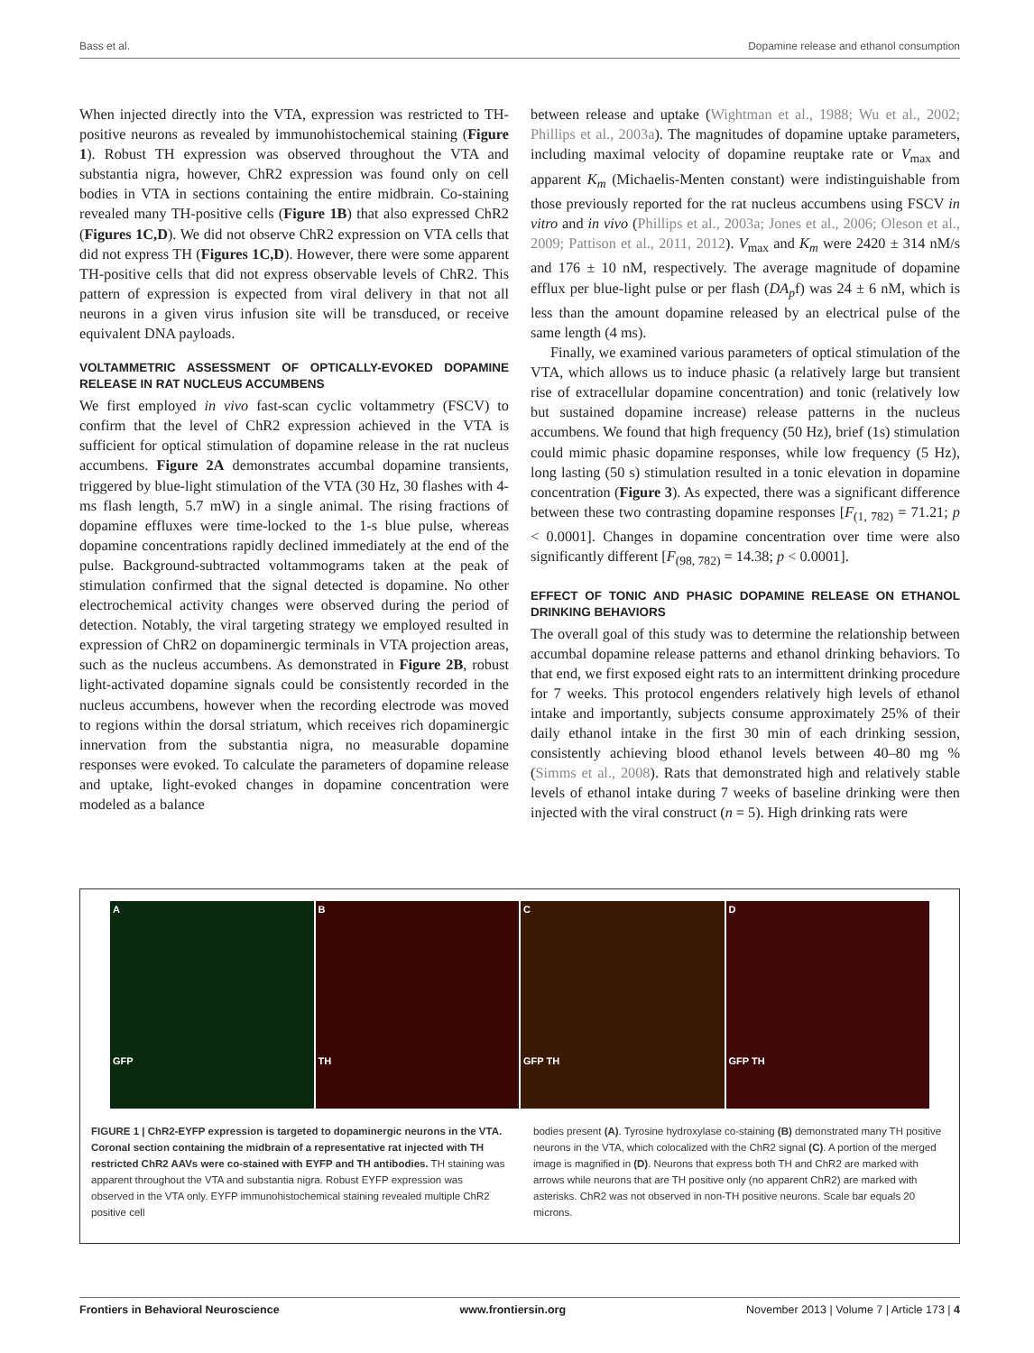Bass et al. Dopamine release and ethanol consumption
When injected directly into the VTA, expression was restricted to TH-positive neurons as revealed by immunohistochemical staining (Figure 1). Robust TH expression was observed throughout the VTA and substantia nigra, however, ChR2 expression was found only on cell bodies in VTA in sections containing the entire midbrain. Co-staining revealed many TH-positive cells (Figure 1B) that also expressed ChR2 (Figures 1C,D). We did not observe ChR2 expression on VTA cells that did not express TH (Figures 1C,D). However, there were some apparent TH-positive cells that did not express observable levels of ChR2. This pattern of expression is expected from viral delivery in that not all neurons in a given virus infusion site will be transduced, or receive equivalent DNA payloads.
VOLTAMMETRIC ASSESSMENT OF OPTICALLY-EVOKED DOPAMINE RELEASE IN RAT NUCLEUS ACCUMBENS
We first employed in vivo fast-scan cyclic voltammetry (FSCV) to confirm that the level of ChR2 expression achieved in the VTA is sufficient for optical stimulation of dopamine release in the rat nucleus accumbens. Figure 2A demonstrates accumbal dopamine transients, triggered by blue-light stimulation of the VTA (30 Hz, 30 flashes with 4-ms flash length, 5.7 mW) in a single animal. The rising fractions of dopamine effluxes were time-locked to the 1-s blue pulse, whereas dopamine concentrations rapidly declined immediately at the end of the pulse. Background-subtracted voltammograms taken at the peak of stimulation confirmed that the signal detected is dopamine. No other electrochemical activity changes were observed during the period of detection. Notably, the viral targeting strategy we employed resulted in expression of ChR2 on dopaminergic terminals in VTA projection areas, such as the nucleus accumbens. As demonstrated in Figure 2B, robust light-activated dopamine signals could be consistently recorded in the nucleus accumbens, however when the recording electrode was moved to regions within the dorsal striatum, which receives rich dopaminergic innervation from the substantia nigra, no measurable dopamine responses were evoked. To calculate the parameters of dopamine release and uptake, light-evoked changes in dopamine concentration were modeled as a balance
between release and uptake (Wightman et al., 1988; Wu et al., 2002; Phillips et al., 2003a). The magnitudes of dopamine uptake parameters, including maximal velocity of dopamine reuptake rate or V<sub>max</sub> and apparent K<sub>m</sub> (Michaelis-Menten constant) were indistinguishable from those previously reported for the rat nucleus accumbens using FSCV in vitro and in vivo (Phillips et al., 2003a; Jones et al., 2006; Oleson et al., 2009; Pattison et al., 2011, 2012). V<sub>max</sub> and K<sub>m</sub> were 2420 ± 314 nM/s and 176 ± 10 nM, respectively. The average magnitude of dopamine efflux per blue-light pulse or per flash (DA<sub>p</sub>f) was 24 ± 6 nM, which is less than the amount dopamine released by an electrical pulse of the same length (4 ms).
Finally, we examined various parameters of optical stimulation of the VTA, which allows us to induce phasic (a relatively large but transient rise of extracellular dopamine concentration) and tonic (relatively low but sustained dopamine increase) release patterns in the nucleus accumbens. We found that high frequency (50 Hz), brief (1s) stimulation could mimic phasic dopamine responses, while low frequency (5 Hz), long lasting (50 s) stimulation resulted in a tonic elevation in dopamine concentration (Figure 3). As expected, there was a significant difference between these two contrasting dopamine responses [F<sub>(1, 782)</sub> = 71.21; p < 0.0001]. Changes in dopamine concentration over time were also significantly different [F<sub>(98, 782)</sub> = 14.38; p < 0.0001].
EFFECT OF TONIC AND PHASIC DOPAMINE RELEASE ON ETHANOL DRINKING BEHAVIORS
The overall goal of this study was to determine the relationship between accumbal dopamine release patterns and ethanol drinking behaviors. To that end, we first exposed eight rats to an intermittent drinking procedure for 7 weeks. This protocol engenders relatively high levels of ethanol intake and importantly, subjects consume approximately 25% of their daily ethanol intake in the first 30 min of each drinking session, consistently achieving blood ethanol levels between 40–80 mg % (Simms et al., 2008). Rats that demonstrated high and relatively stable levels of ethanol intake during 7 weeks of baseline drinking were then injected with the viral construct (n = 5). High drinking rats were
A
GFP
B
TH
C
GFP TH
D
GFP TH
FIGURE 1 | ChR2-EYFP expression is targeted to dopaminergic neurons in the VTA. Coronal section containing the midbrain of a representative rat injected with TH restricted ChR2 AAVs were co-stained with EYFP and TH antibodies. TH staining was apparent throughout the VTA and substantia nigra. Robust EYFP expression was observed in the VTA only. EYFP immunohistochemical staining revealed multiple ChR2 positive cell
bodies present (A). Tyrosine hydroxylase co-staining (B) demonstrated many TH positive neurons in the VTA, which colocalized with the ChR2 signal (C). A portion of the merged image is magnified in (D). Neurons that express both TH and ChR2 are marked with arrows while neurons that are TH positive only (no apparent ChR2) are marked with asterisks. ChR2 was not observed in non-TH positive neurons. Scale bar equals 20 microns.
Frontiers in Behavioral Neuroscience www.frontiersin.org November 2013 | Volume 7 | Article 173 | 4